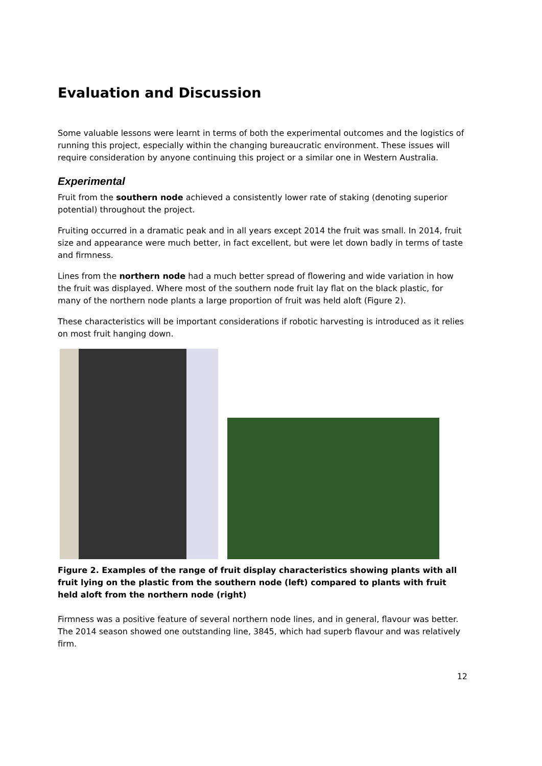Evaluation and Discussion
Some valuable lessons were learnt in terms of both the experimental outcomes and the logistics of running this project, especially within the changing bureaucratic environment. These issues will require consideration by anyone continuing this project or a similar one in Western Australia.
Experimental
Fruit from the southern node achieved a consistently lower rate of staking (denoting superior potential) throughout the project.
Fruiting occurred in a dramatic peak and in all years except 2014 the fruit was small. In 2014, fruit size and appearance were much better, in fact excellent, but were let down badly in terms of taste and firmness.
Lines from the northern node had a much better spread of flowering and wide variation in how the fruit was displayed. Where most of the southern node fruit lay flat on the black plastic, for many of the northern node plants a large proportion of fruit was held aloft (Figure 2).
These characteristics will be important considerations if robotic harvesting is introduced as it relies on most fruit hanging down.
Figure 2. Examples of the range of fruit display characteristics showing plants with all fruit lying on the plastic from the southern node (left) compared to plants with fruit held aloft from the northern node (right)
Firmness was a positive feature of several northern node lines, and in general, flavour was better. The 2014 season showed one outstanding line, 3845, which had superb flavour and was relatively firm.
12